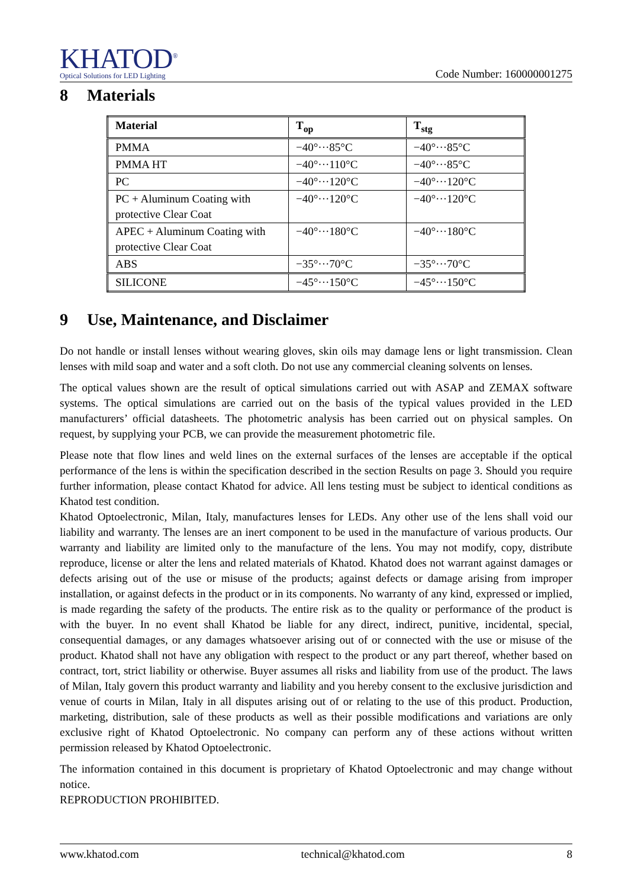KHATOD<sup>®</sup>
Optical Solutions for LED Lighting
Code Number: 160000001275
8 Materials
| Material | T<sub>op</sub> | T<sub>stg</sub> |
| --- | --- | --- |
| PMMA | −40°···85°C | −40°···85°C |
| PMMA HT | −40°···110°C | −40°···85°C |
| PC | −40°···120°C | −40°···120°C |
| PC + Aluminum Coating with protective Clear Coat | −40°···120°C | −40°···120°C |
| APEC + Aluminum Coating with protective Clear Coat | −40°···180°C | −40°···180°C |
| ABS | −35°···70°C | −35°···70°C |
| SILICONE | −45°···150°C | −45°···150°C |
9 Use, Maintenance, and Disclaimer
Do not handle or install lenses without wearing gloves, skin oils may damage lens or light transmission. Clean lenses with mild soap and water and a soft cloth. Do not use any commercial cleaning solvents on lenses.
The optical values shown are the result of optical simulations carried out with ASAP and ZEMAX software systems. The optical simulations are carried out on the basis of the typical values provided in the LED manufacturers’ official datasheets. The photometric analysis has been carried out on physical samples. On request, by supplying your PCB, we can provide the measurement photometric file.
Please note that flow lines and weld lines on the external surfaces of the lenses are acceptable if the optical performance of the lens is within the specification described in the section Results on page 3. Should you require further information, please contact Khatod for advice. All lens testing must be subject to identical conditions as Khatod test condition.
Khatod Optoelectronic, Milan, Italy, manufactures lenses for LEDs. Any other use of the lens shall void our liability and warranty. The lenses are an inert component to be used in the manufacture of various products. Our warranty and liability are limited only to the manufacture of the lens. You may not modify, copy, distribute reproduce, license or alter the lens and related materials of Khatod. Khatod does not warrant against damages or defects arising out of the use or misuse of the products; against defects or damage arising from improper installation, or against defects in the product or in its components. No warranty of any kind, expressed or implied, is made regarding the safety of the products. The entire risk as to the quality or performance of the product is with the buyer. In no event shall Khatod be liable for any direct, indirect, punitive, incidental, special, consequential damages, or any damages whatsoever arising out of or connected with the use or misuse of the product. Khatod shall not have any obligation with respect to the product or any part thereof, whether based on contract, tort, strict liability or otherwise. Buyer assumes all risks and liability from use of the product. The laws of Milan, Italy govern this product warranty and liability and you hereby consent to the exclusive jurisdiction and venue of courts in Milan, Italy in all disputes arising out of or relating to the use of this product. Production, marketing, distribution, sale of these products as well as their possible modifications and variations are only exclusive right of Khatod Optoelectronic. No company can perform any of these actions without written permission released by Khatod Optoelectronic.
The information contained in this document is proprietary of Khatod Optoelectronic and may change without notice.
REPRODUCTION PROHIBITED.
www.khatod.com technical@khatod.com 8